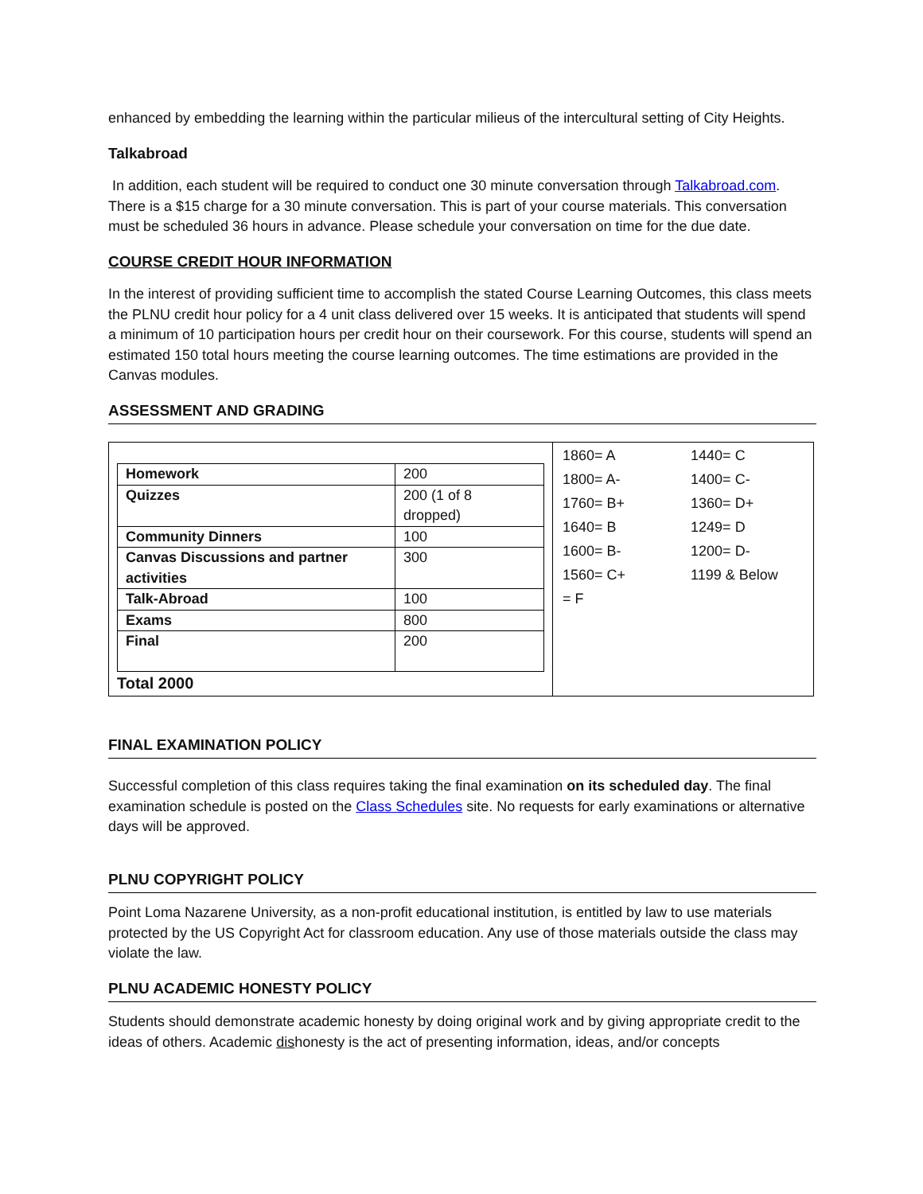enhanced by embedding the learning within the particular milieus of the intercultural setting of City Heights.
Talkabroad
In addition, each student will be required to conduct one 30 minute conversation through Talkabroad.com. There is a $15 charge for a 30 minute conversation. This is part of your course materials. This conversation must be scheduled 36 hours in advance. Please schedule your conversation on time for the due date.
COURSE CREDIT HOUR INFORMATION
In the interest of providing sufficient time to accomplish the stated Course Learning Outcomes, this class meets the PLNU credit hour policy for a 4 unit class delivered over 15 weeks. It is anticipated that students will spend a minimum of 10 participation hours per credit hour on their coursework. For this course, students will spend an estimated 150 total hours meeting the course learning outcomes. The time estimations are provided in the Canvas modules.
ASSESSMENT AND GRADING
| / Homework / 200 / / Quizzes / 200 (1 of 8 dropped) / / Community Dinners / 100 / / Canvas Discussions and partner activities / 300 / / Talk-Abroad / 100 / / Exams / 800 / / Final / 200 / Total 2000 | / 1860= A / 1440= C / / 1800= A- / 1400= C- / / 1760= B+ / 1360= D+ / / 1640= B / 1249= D / / 1600= B- / 1200= D- / / 1560= C+ / 1199 & Below / / = F / / |
FINAL EXAMINATION POLICY
Successful completion of this class requires taking the final examination on its scheduled day. The final examination schedule is posted on the Class Schedules site. No requests for early examinations or alternative days will be approved.
PLNU COPYRIGHT POLICY
Point Loma Nazarene University, as a non-profit educational institution, is entitled by law to use materials protected by the US Copyright Act for classroom education. Any use of those materials outside the class may violate the law.
PLNU ACADEMIC HONESTY POLICY
Students should demonstrate academic honesty by doing original work and by giving appropriate credit to the ideas of others. Academic dishonesty is the act of presenting information, ideas, and/or concepts